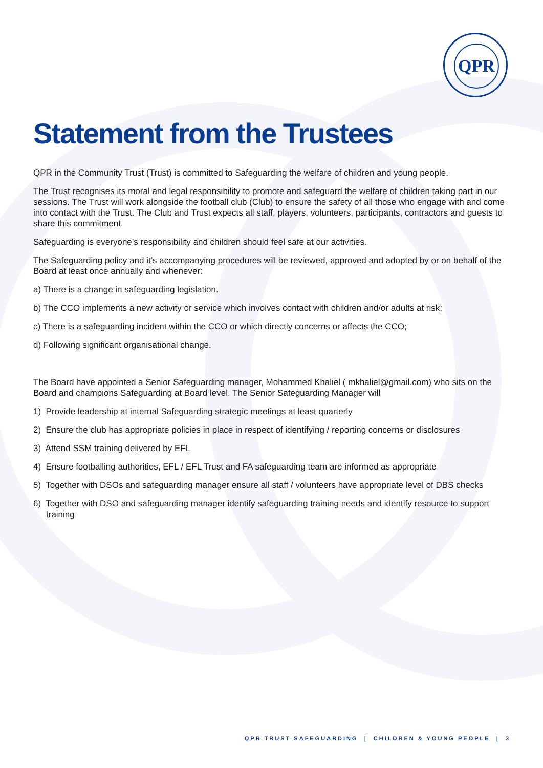QPR
Statement from the Trustees
QPR in the Community Trust (Trust) is committed to Safeguarding the welfare of children and young people.
The Trust recognises its moral and legal responsibility to promote and safeguard the welfare of children taking part in our sessions. The Trust will work alongside the football club (Club) to ensure the safety of all those who engage with and come into contact with the Trust. The Club and Trust expects all staff, players, volunteers, participants, contractors and guests to share this commitment.
Safeguarding is everyone’s responsibility and children should feel safe at our activities.
The Safeguarding policy and it’s accompanying procedures will be reviewed, approved and adopted by or on behalf of the Board at least once annually and whenever:
a) There is a change in safeguarding legislation.
b) The CCO implements a new activity or service which involves contact with children and/or adults at risk;
c) There is a safeguarding incident within the CCO or which directly concerns or affects the CCO;
d) Following significant organisational change.
The Board have appointed a Senior Safeguarding manager, Mohammed Khaliel ( mkhaliel@gmail.com) who sits on the Board and champions Safeguarding at Board level. The Senior Safeguarding Manager will
1) Provide leadership at internal Safeguarding strategic meetings at least quarterly
2) Ensure the club has appropriate policies in place in respect of identifying / reporting concerns or disclosures
3) Attend SSM training delivered by EFL
4) Ensure footballing authorities, EFL / EFL Trust and FA safeguarding team are informed as appropriate
5) Together with DSOs and safeguarding manager ensure all staff / volunteers have appropriate level of DBS checks
6) Together with DSO and safeguarding manager identify safeguarding training needs and identify resource to support training
QPR TRUST SAFEGUARDING | CHILDREN & YOUNG PEOPLE | 3